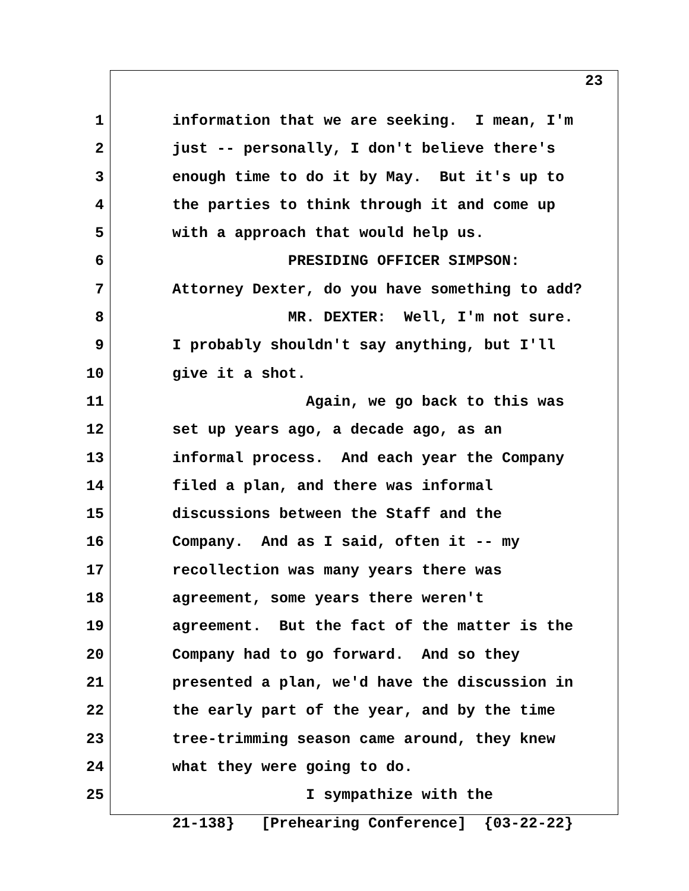23
1 information that we are seeking. I mean, I'm
2 just -- personally, I don't believe there's
3 enough time to do it by May. But it's up to
4 the parties to think through it and come up
5 with a approach that would help us.
6 PRESIDING OFFICER SIMPSON:
7 Attorney Dexter, do you have something to add?
8 MR. DEXTER: Well, I'm not sure.
9 I probably shouldn't say anything, but I'll
10 give it a shot.
11 Again, we go back to this was
12 set up years ago, a decade ago, as an
13 informal process. And each year the Company
14 filed a plan, and there was informal
15 discussions between the Staff and the
16 Company. And as I said, often it -- my
17 recollection was many years there was
18 agreement, some years there weren't
19 agreement. But the fact of the matter is the
20 Company had to go forward. And so they
21 presented a plan, we'd have the discussion in
22 the early part of the year, and by the time
23 tree-trimming season came around, they knew
24 what they were going to do.
25 I sympathize with the
21-138} [Prehearing Conference] {03-22-22}